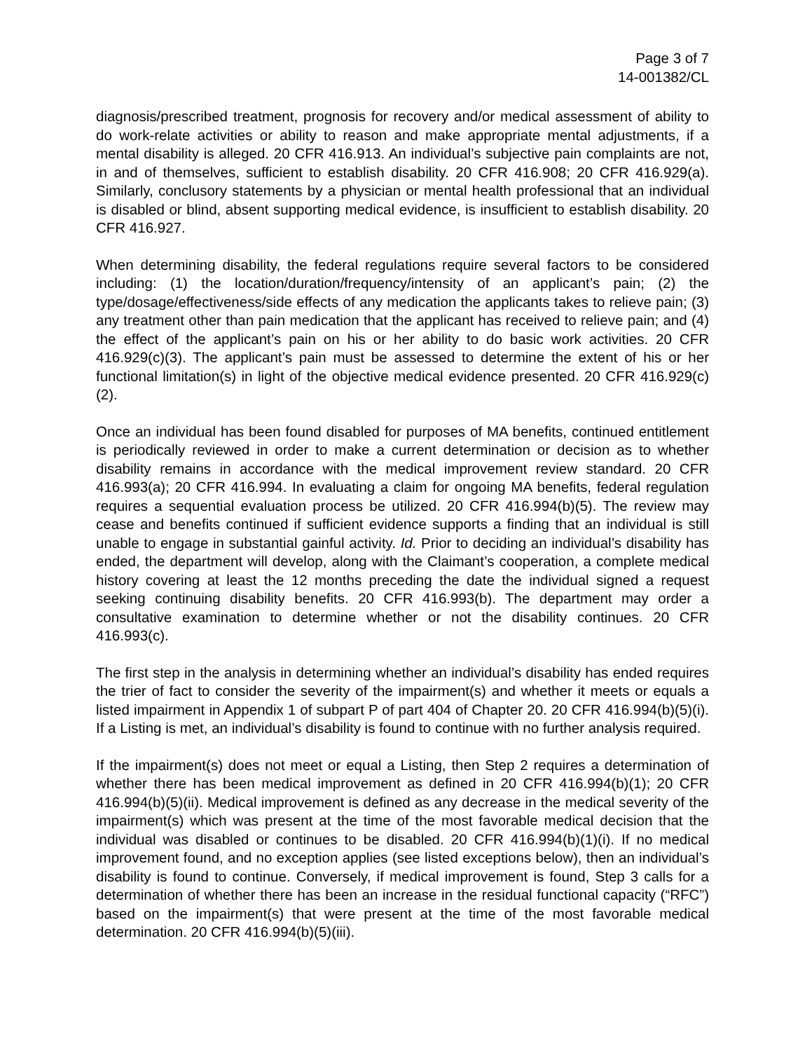Page 3 of 7
14-001382/CL
diagnosis/prescribed treatment, prognosis for recovery and/or medical assessment of ability to do work-relate activities or ability to reason and make appropriate mental adjustments, if a mental disability is alleged. 20 CFR 416.913. An individual’s subjective pain complaints are not, in and of themselves, sufficient to establish disability. 20 CFR 416.908; 20 CFR 416.929(a). Similarly, conclusory statements by a physician or mental health professional that an individual is disabled or blind, absent supporting medical evidence, is insufficient to establish disability. 20 CFR 416.927.
When determining disability, the federal regulations require several factors to be considered including: (1) the location/duration/frequency/intensity of an applicant’s pain; (2) the type/dosage/effectiveness/side effects of any medication the applicants takes to relieve pain; (3) any treatment other than pain medication that the applicant has received to relieve pain; and (4) the effect of the applicant’s pain on his or her ability to do basic work activities. 20 CFR 416.929(c)(3). The applicant’s pain must be assessed to determine the extent of his or her functional limitation(s) in light of the objective medical evidence presented. 20 CFR 416.929(c)(2).
Once an individual has been found disabled for purposes of MA benefits, continued entitlement is periodically reviewed in order to make a current determination or decision as to whether disability remains in accordance with the medical improvement review standard. 20 CFR 416.993(a); 20 CFR 416.994. In evaluating a claim for ongoing MA benefits, federal regulation requires a sequential evaluation process be utilized. 20 CFR 416.994(b)(5). The review may cease and benefits continued if sufficient evidence supports a finding that an individual is still unable to engage in substantial gainful activity. Id. Prior to deciding an individual’s disability has ended, the department will develop, along with the Claimant’s cooperation, a complete medical history covering at least the 12 months preceding the date the individual signed a request seeking continuing disability benefits. 20 CFR 416.993(b). The department may order a consultative examination to determine whether or not the disability continues. 20 CFR 416.993(c).
The first step in the analysis in determining whether an individual’s disability has ended requires the trier of fact to consider the severity of the impairment(s) and whether it meets or equals a listed impairment in Appendix 1 of subpart P of part 404 of Chapter 20. 20 CFR 416.994(b)(5)(i). If a Listing is met, an individual’s disability is found to continue with no further analysis required.
If the impairment(s) does not meet or equal a Listing, then Step 2 requires a determination of whether there has been medical improvement as defined in 20 CFR 416.994(b)(1); 20 CFR 416.994(b)(5)(ii). Medical improvement is defined as any decrease in the medical severity of the impairment(s) which was present at the time of the most favorable medical decision that the individual was disabled or continues to be disabled. 20 CFR 416.994(b)(1)(i). If no medical improvement found, and no exception applies (see listed exceptions below), then an individual’s disability is found to continue. Conversely, if medical improvement is found, Step 3 calls for a determination of whether there has been an increase in the residual functional capacity (“RFC”) based on the impairment(s) that were present at the time of the most favorable medical determination. 20 CFR 416.994(b)(5)(iii).